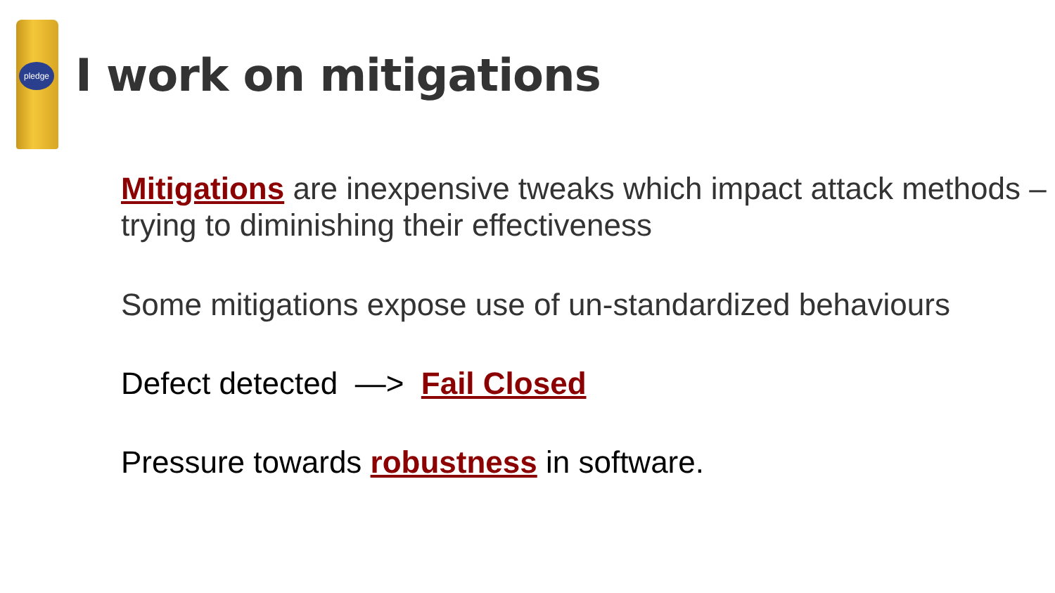pledge
I work on mitigations
Mitigations are inexpensive tweaks which impact attack methods – trying to diminishing their effectiveness
Some mitigations expose use of un-standardized behaviours
Defect detected —> Fail Closed
Pressure towards robustness in software.